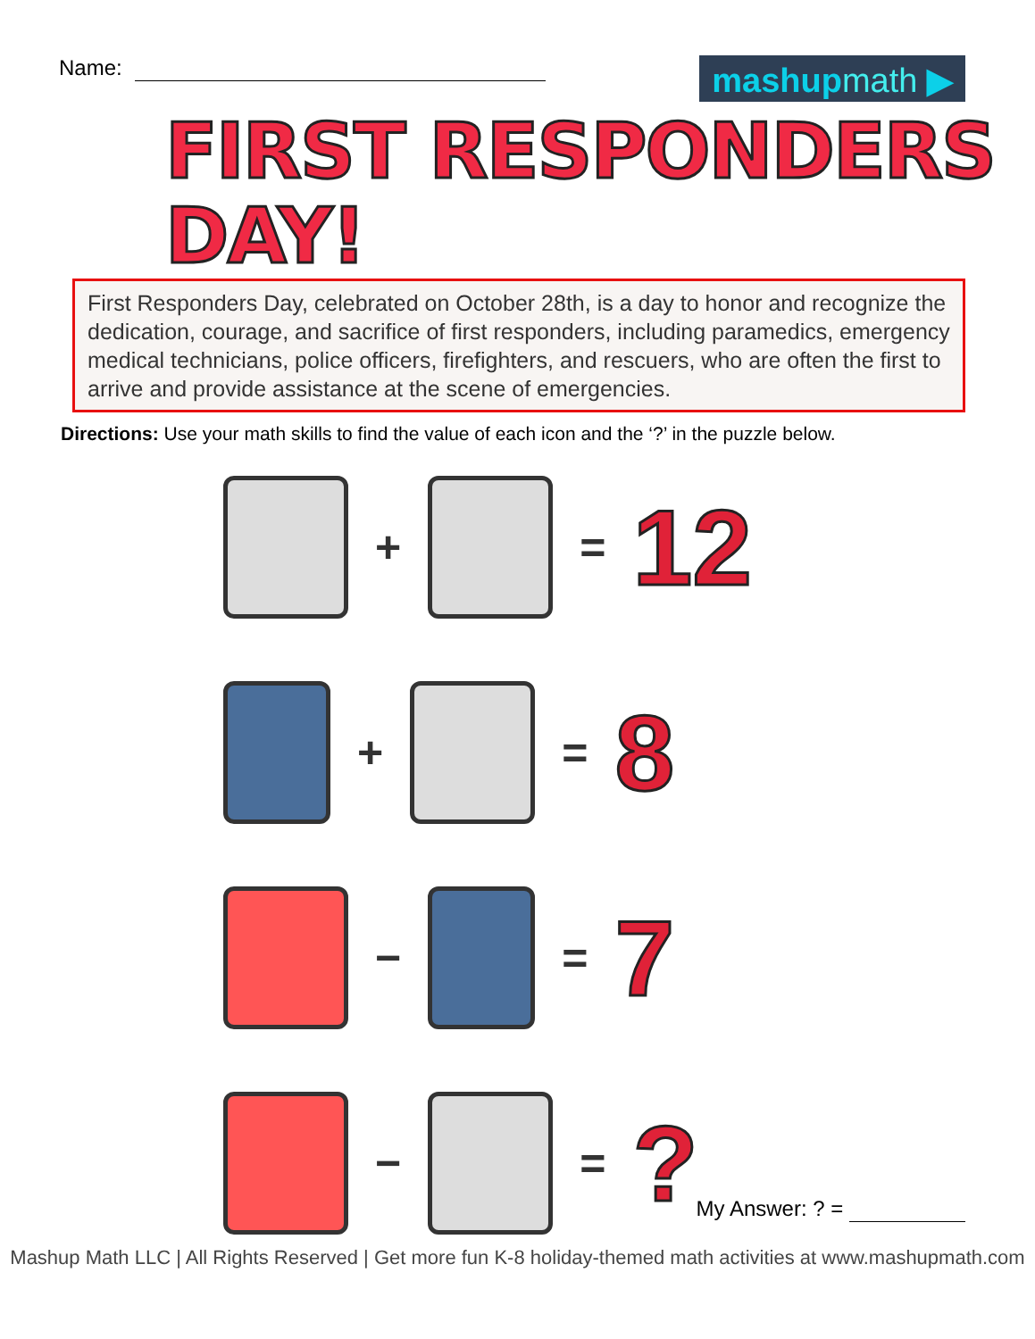Name:
mashupmath ▶
FIRST RESPONDERS DAY!
First Responders Day, celebrated on October 28th, is a day to honor and recognize the dedication, courage, and sacrifice of first responders, including paramedics, emergency medical technicians, police officers, firefighters, and rescuers, who are often the first to arrive and provide assistance at the scene of emergencies.
Directions: Use your math skills to find the value of each icon and the ‘?’ in the puzzle below.
+ =
12
+ =
8
− =
7
− =
?
My Answer: ? =
Mashup Math LLC | All Rights Reserved | Get more fun K-8 holiday-themed math activities at www.mashupmath.com